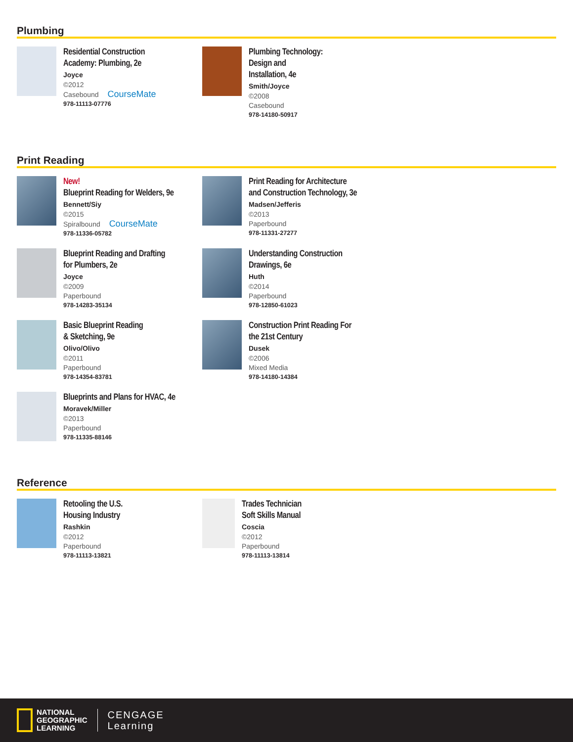Plumbing
Residential Construction
Academy: Plumbing, 2e
Joyce
©2012
Casebound CourseMate
978-11113-07776
Plumbing Technology:
Design and
Installation, 4e
Smith/Joyce
©2008
Casebound
978-14180-50917
Print Reading
New!
Blueprint Reading for Welders, 9e
Bennett/Siy
©2015
Spiralbound CourseMate
978-11336-05782
Print Reading for Architecture
and Construction Technology, 3e
Madsen/Jefferis
©2013
Paperbound
978-11331-27277
Blueprint Reading and Drafting
for Plumbers, 2e
Joyce
©2009
Paperbound
978-14283-35134
Understanding Construction
Drawings, 6e
Huth
©2014
Paperbound
978-12850-61023
Basic Blueprint Reading
& Sketching, 9e
Olivo/Olivo
©2011
Paperbound
978-14354-83781
Construction Print Reading For
the 21st Century
Dusek
©2006
Mixed Media
978-14180-14384
Blueprints and Plans for HVAC, 4e
Moravek/Miller
©2013
Paperbound
978-11335-88146
Reference
Retooling the U.S.
Housing Industry
Rashkin
©2012
Paperbound
978-11113-13821
Trades Technician
Soft Skills Manual
Coscia
©2012
Paperbound
978-11113-13814
NATIONAL
GEOGRAPHIC
LEARNING
CENGAGE
Learning